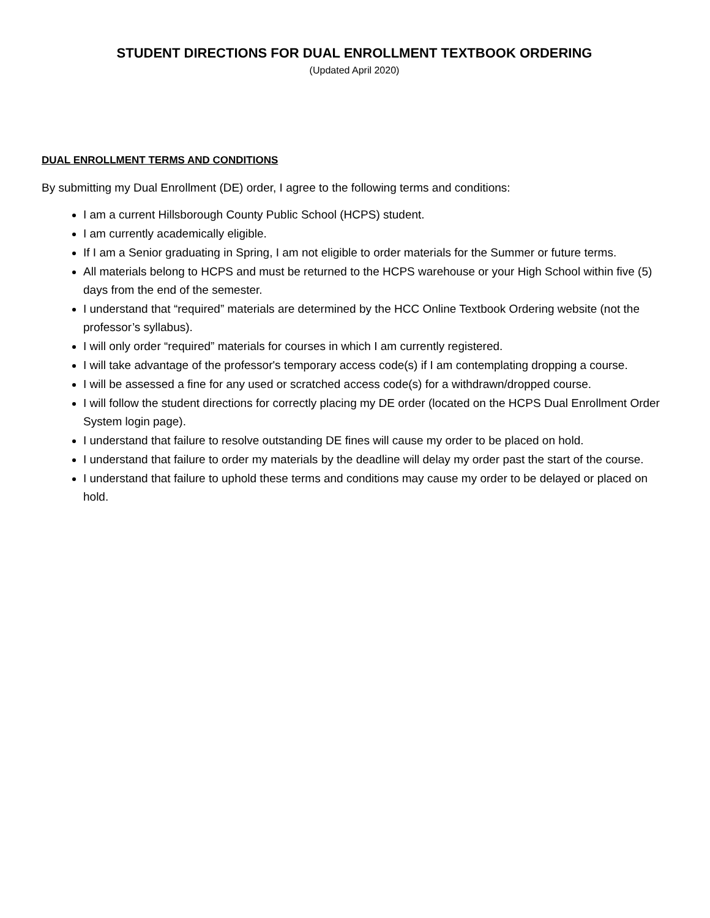STUDENT DIRECTIONS FOR DUAL ENROLLMENT TEXTBOOK ORDERING
(Updated April 2020)
DUAL ENROLLMENT TERMS AND CONDITIONS
By submitting my Dual Enrollment (DE) order, I agree to the following terms and conditions:
I am a current Hillsborough County Public School (HCPS) student.
I am currently academically eligible.
If I am a Senior graduating in Spring, I am not eligible to order materials for the Summer or future terms.
All materials belong to HCPS and must be returned to the HCPS warehouse or your High School within five (5) days from the end of the semester.
I understand that “required” materials are determined by the HCC Online Textbook Ordering website (not the professor’s syllabus).
I will only order “required” materials for courses in which I am currently registered.
I will take advantage of the professor's temporary access code(s) if I am contemplating dropping a course.
I will be assessed a fine for any used or scratched access code(s) for a withdrawn/dropped course.
I will follow the student directions for correctly placing my DE order (located on the HCPS Dual Enrollment Order System login page).
I understand that failure to resolve outstanding DE fines will cause my order to be placed on hold.
I understand that failure to order my materials by the deadline will delay my order past the start of the course.
I understand that failure to uphold these terms and conditions may cause my order to be delayed or placed on hold.